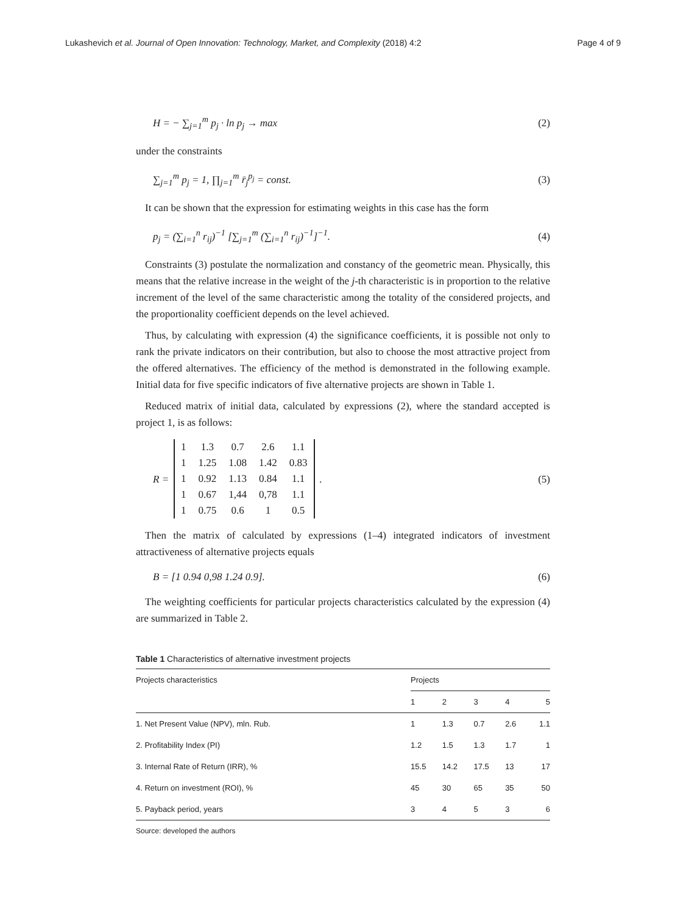Lukashevich et al. Journal of Open Innovation: Technology, Market, and Complexity (2018) 4:2 Page 4 of 9
H = − ∑<sub>j=1</sub><sup>m</sup> p<sub>j</sub> · ln p<sub>j</sub> → max (2)
under the constraints
∑<sub>j=1</sub><sup>m</sup> p<sub>j</sub> = 1, ∏<sub>j=1</sub><sup>m</sup> r̄<sub>j</sub><sup>p<sub>j</sub></sup> = const. (3)
It can be shown that the expression for estimating weights in this case has the form
p<sub>j</sub> = (∑<sub>i=1</sub><sup>n</sup> r<sub>ij</sub>)<sup>−1</sup> [∑<sub>j=1</sub><sup>m</sup> (∑<sub>i=1</sub><sup>n</sup> r<sub>ij</sub>)<sup>−1</sup>]<sup>−1</sup>. (4)
Constraints (3) postulate the normalization and constancy of the geometric mean. Physically, this means that the relative increase in the weight of the j-th characteristic is in proportion to the relative increment of the level of the same characteristic among the totality of the considered projects, and the proportionality coefficient depends on the level achieved.
Thus, by calculating with expression (4) the significance coefficients, it is possible not only to rank the private indicators on their contribution, but also to choose the most attractive project from the offered alternatives. The efficiency of the method is demonstrated in the following example. Initial data for five specific indicators of five alternative projects are shown in Table 1.
Reduced matrix of initial data, calculated by expressions (2), where the standard accepted is project 1, is as follows:
R =
| 1 | 1.3 | 0.7 | 2.6 | 1.1 |
| 1 | 1.25 | 1.08 | 1.42 | 0.83 |
| 1 | 0.92 | 1.13 | 0.84 | 1.1 |
| 1 | 0.67 | 1,44 | 0,78 | 1.1 |
| 1 | 0.75 | 0.6 | 1 | 0.5 |
. (5)
Then the matrix of calculated by expressions (1–4) integrated indicators of investment attractiveness of alternative projects equals
B = [1 0.94 0,98 1.24 0.9]. (6)
The weighting coefficients for particular projects characteristics calculated by the expression (4) are summarized in Table 2.
Table 1 Characteristics of alternative investment projects
| Projects characteristics | Projects | | | | |
| --- | --- | --- | --- | --- | --- |
| | 1 | 2 | 3 | 4 | 5 |
| 1. Net Present Value (NPV), mln. Rub. | 1 | 1.3 | 0.7 | 2.6 | 1.1 |
| 2. Profitability Index (PI) | 1.2 | 1.5 | 1.3 | 1.7 | 1 |
| 3. Internal Rate of Return (IRR), % | 15.5 | 14.2 | 17.5 | 13 | 17 |
| 4. Return on investment (ROI), % | 45 | 30 | 65 | 35 | 50 |
| 5. Payback period, years | 3 | 4 | 5 | 3 | 6 |
Source: developed the authors